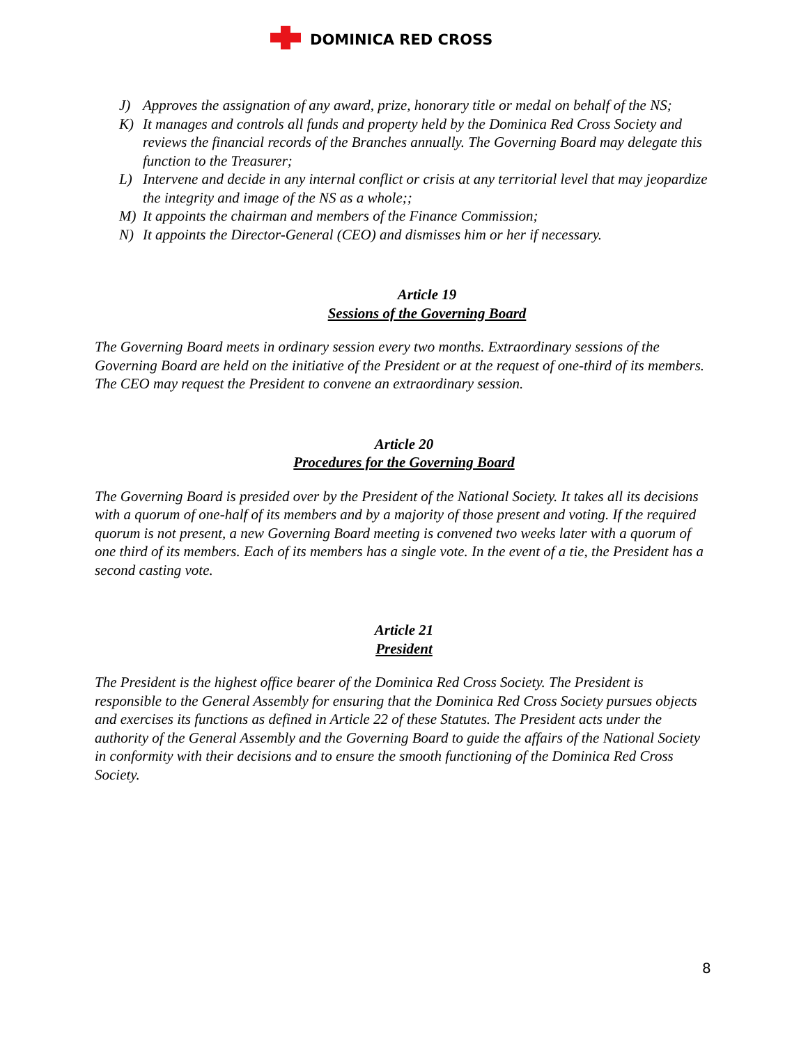DOMINICA RED CROSS
J) Approves the assignation of any award, prize, honorary title or medal on behalf of the NS;
K) It manages and controls all funds and property held by the Dominica Red Cross Society and reviews the financial records of the Branches annually. The Governing Board may delegate this function to the Treasurer;
L) Intervene and decide in any internal conflict or crisis at any territorial level that may jeopardize the integrity and image of the NS as a whole;;
M) It appoints the chairman and members of the Finance Commission;
N) It appoints the Director-General (CEO) and dismisses him or her if necessary.
Article 19
Sessions of the Governing Board
The Governing Board meets in ordinary session every two months. Extraordinary sessions of the Governing Board are held on the initiative of the President or at the request of one-third of its members. The CEO may request the President to convene an extraordinary session.
Article 20
Procedures for the Governing Board
The Governing Board is presided over by the President of the National Society. It takes all its decisions with a quorum of one-half of its members and by a majority of those present and voting. If the required quorum is not present, a new Governing Board meeting is convened two weeks later with a quorum of one third of its members. Each of its members has a single vote. In the event of a tie, the President has a second casting vote.
Article 21
President
The President is the highest office bearer of the Dominica Red Cross Society. The President is responsible to the General Assembly for ensuring that the Dominica Red Cross Society pursues objects and exercises its functions as defined in Article 22 of these Statutes. The President acts under the authority of the General Assembly and the Governing Board to guide the affairs of the National Society in conformity with their decisions and to ensure the smooth functioning of the Dominica Red Cross Society.
8